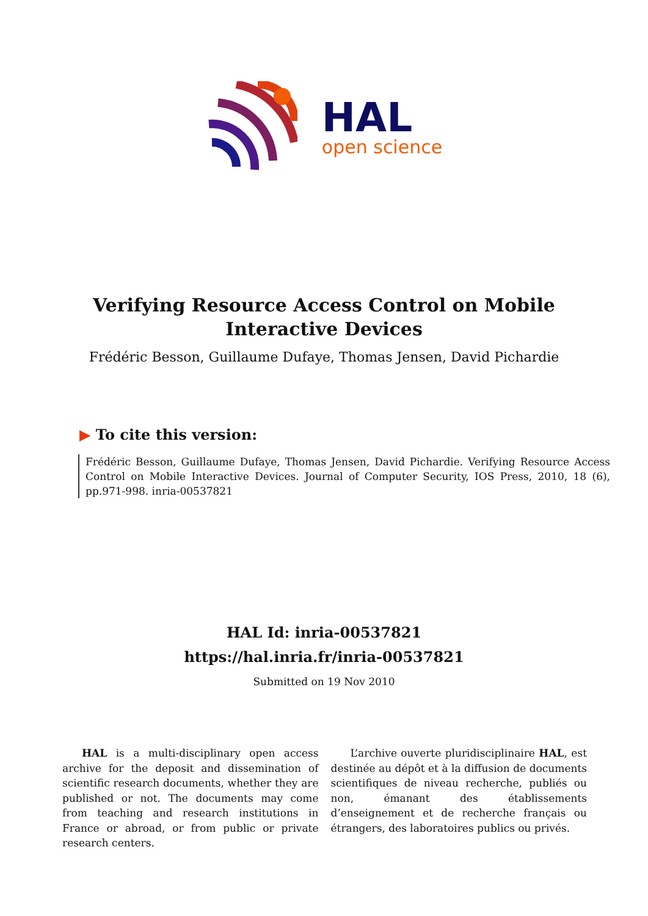HAL
open science
Verifying Resource Access Control on Mobile Interactive Devices
Frédéric Besson, Guillaume Dufaye, Thomas Jensen, David Pichardie
▶ To cite this version:
Frédéric Besson, Guillaume Dufaye, Thomas Jensen, David Pichardie. Verifying Resource Access Control on Mobile Interactive Devices. Journal of Computer Security, IOS Press, 2010, 18 (6), pp.971-998. inria-00537821
HAL Id: inria-00537821
https://hal.inria.fr/inria-00537821
Submitted on 19 Nov 2010
HAL is a multi-disciplinary open access archive for the deposit and dissemination of scientific research documents, whether they are published or not. The documents may come from teaching and research institutions in France or abroad, or from public or private research centers.
L’archive ouverte pluridisciplinaire HAL, est destinée au dépôt et à la diffusion de documents scientifiques de niveau recherche, publiés ou non, émanant des établissements d’enseignement et de recherche français ou étrangers, des laboratoires publics ou privés.